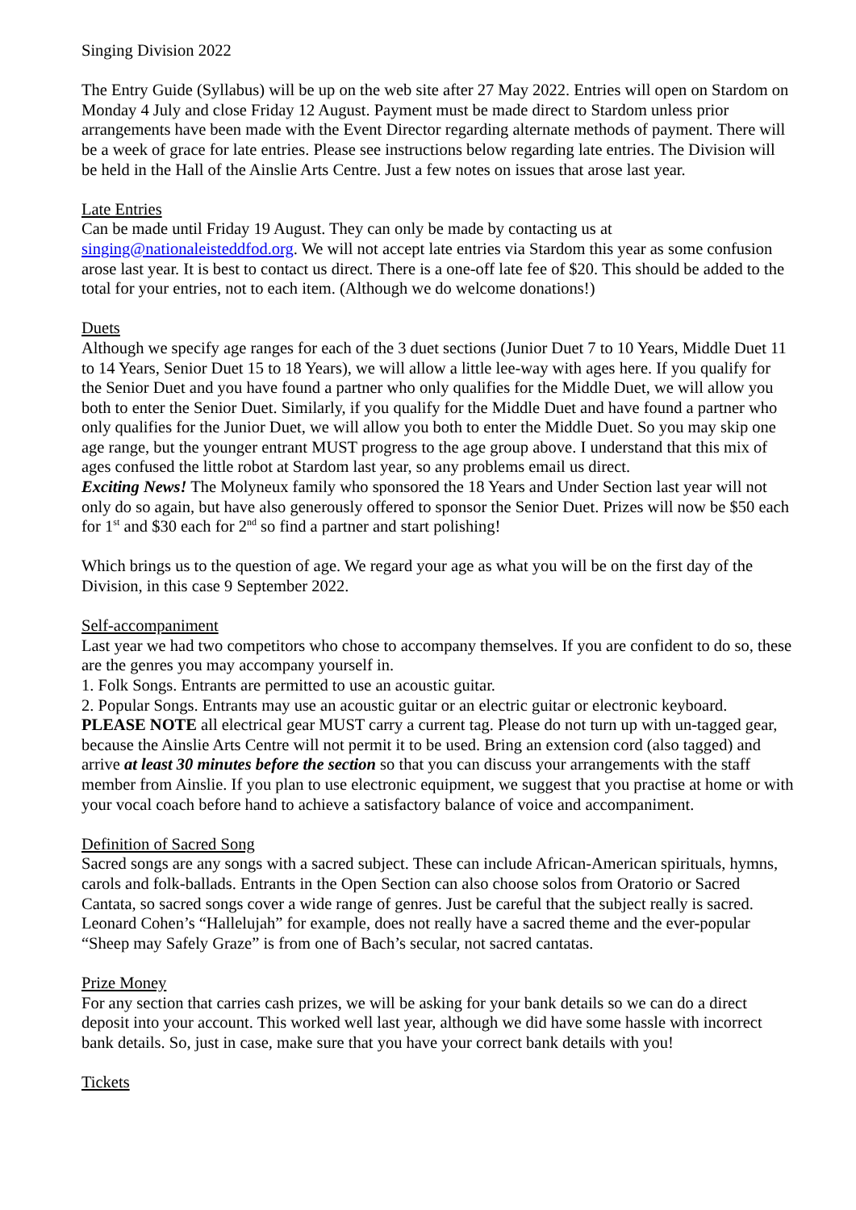Singing Division 2022
The Entry Guide (Syllabus) will be up on the web site after 27 May 2022. Entries will open on Stardom on Monday 4 July and close Friday 12 August. Payment must be made direct to Stardom unless prior arrangements have been made with the Event Director regarding alternate methods of payment. There will be a week of grace for late entries. Please see instructions below regarding late entries. The Division will be held in the Hall of the Ainslie Arts Centre. Just a few notes on issues that arose last year.
Late Entries
Can be made until Friday 19 August. They can only be made by contacting us at singing@nationaleisteddfod.org. We will not accept late entries via Stardom this year as some confusion arose last year. It is best to contact us direct. There is a one-off late fee of $20. This should be added to the total for your entries, not to each item. (Although we do welcome donations!)
Duets
Although we specify age ranges for each of the 3 duet sections (Junior Duet 7 to 10 Years, Middle Duet 11 to 14 Years, Senior Duet 15 to 18 Years), we will allow a little lee-way with ages here. If you qualify for the Senior Duet and you have found a partner who only qualifies for the Middle Duet, we will allow you both to enter the Senior Duet. Similarly, if you qualify for the Middle Duet and have found a partner who only qualifies for the Junior Duet, we will allow you both to enter the Middle Duet. So you may skip one age range, but the younger entrant MUST progress to the age group above. I understand that this mix of ages confused the little robot at Stardom last year, so any problems email us direct.
Exciting News! The Molyneux family who sponsored the 18 Years and Under Section last year will not only do so again, but have also generously offered to sponsor the Senior Duet. Prizes will now be $50 each for 1<sup>st</sup> and $30 each for 2<sup>nd</sup> so find a partner and start polishing!
Which brings us to the question of age. We regard your age as what you will be on the first day of the Division, in this case 9 September 2022.
Self-accompaniment
Last year we had two competitors who chose to accompany themselves. If you are confident to do so, these are the genres you may accompany yourself in.
1. Folk Songs. Entrants are permitted to use an acoustic guitar.
2. Popular Songs. Entrants may use an acoustic guitar or an electric guitar or electronic keyboard.
PLEASE NOTE all electrical gear MUST carry a current tag. Please do not turn up with un-tagged gear, because the Ainslie Arts Centre will not permit it to be used. Bring an extension cord (also tagged) and arrive at least 30 minutes before the section so that you can discuss your arrangements with the staff member from Ainslie. If you plan to use electronic equipment, we suggest that you practise at home or with your vocal coach before hand to achieve a satisfactory balance of voice and accompaniment.
Definition of Sacred Song
Sacred songs are any songs with a sacred subject. These can include African-American spirituals, hymns, carols and folk-ballads. Entrants in the Open Section can also choose solos from Oratorio or Sacred Cantata, so sacred songs cover a wide range of genres. Just be careful that the subject really is sacred. Leonard Cohen’s “Hallelujah” for example, does not really have a sacred theme and the ever-popular “Sheep may Safely Graze” is from one of Bach’s secular, not sacred cantatas.
Prize Money
For any section that carries cash prizes, we will be asking for your bank details so we can do a direct deposit into your account. This worked well last year, although we did have some hassle with incorrect bank details. So, just in case, make sure that you have your correct bank details with you!
Tickets